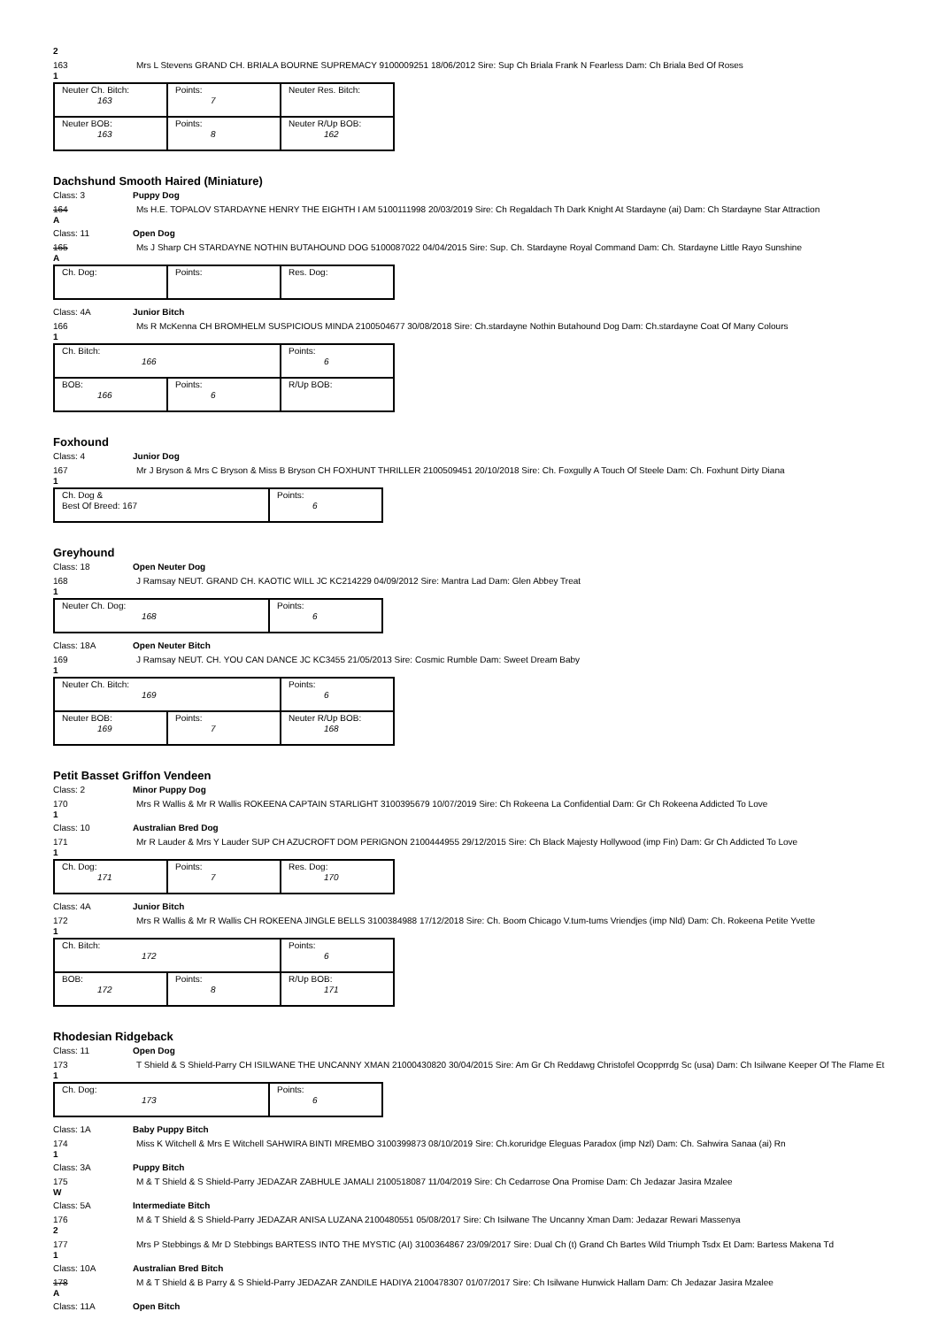2
163 Mrs L Stevens GRAND CH. BRIALA BOURNE SUPREMACY 9100009251 18/06/2012 Sire: Sup Ch Briala Frank N Fearless Dam: Ch Briala Bed Of Roses
1
| Neuter Ch. Bitch: 163 | Points: 7 | Neuter Res. Bitch: |
| Neuter BOB: 163 | Points: 8 | Neuter R/Up BOB: 162 |
Dachshund Smooth Haired (Miniature)
Class: 3 Puppy Dog
164 Ms H.E. TOPALOV STARDAYNE HENRY THE EIGHTH I AM 5100111998 20/03/2019 Sire: Ch Regaldach Th Dark Knight At Stardayne (ai) Dam: Ch Stardayne Star Attraction
A
Class: 11 Open Dog
165 Ms J Sharp CH STARDAYNE NOTHIN BUTAHOUND DOG 5100087022 04/04/2015 Sire: Sup. Ch. Stardayne Royal Command Dam: Ch. Stardayne Little Rayo Sunshine
A
| Ch. Dog: | Points: | Res. Dog: |
Class: 4A Junior Bitch
166 Ms R McKenna CH BROMHELM SUSPICIOUS MINDA 2100504677 30/08/2018 Sire: Ch.stardayne Nothin Butahound Dog Dam: Ch.stardayne Coat Of Many Colours
1
| Ch. Bitch: 166 | | Points: 6 |
| BOB: 166 | Points: 6 | R/Up BOB: |
Foxhound
Class: 4 Junior Dog
167 Mr J Bryson & Mrs C Bryson & Miss B Bryson CH FOXHUNT THRILLER 2100509451 20/10/2018 Sire: Ch. Foxgully A Touch Of Steele Dam: Ch. Foxhunt Dirty Diana
1
| Ch. Dog & Best Of Breed: 167 | Points: 6 |
Greyhound
Class: 18 Open Neuter Dog
168 J Ramsay NEUT. GRAND CH. KAOTIC WILL JC KC214229 04/09/2012 Sire: Mantra Lad Dam: Glen Abbey Treat
1
| Neuter Ch. Dog: 168 | Points: 6 |
Class: 18A Open Neuter Bitch
169 J Ramsay NEUT. CH. YOU CAN DANCE JC KC3455 21/05/2013 Sire: Cosmic Rumble Dam: Sweet Dream Baby
1
| Neuter Ch. Bitch: 169 | | Points: 6 |
| Neuter BOB: 169 | Points: 7 | Neuter R/Up BOB: 168 |
Petit Basset Griffon Vendeen
Class: 2 Minor Puppy Dog
170 Mrs R Wallis & Mr R Wallis ROKEENA CAPTAIN STARLIGHT 3100395679 10/07/2019 Sire: Ch Rokeena La Confidential Dam: Gr Ch Rokeena Addicted To Love
1
Class: 10 Australian Bred Dog
171 Mr R Lauder & Mrs Y Lauder SUP CH AZUCROFT DOM PERIGNON 2100444955 29/12/2015 Sire: Ch Black Majesty Hollywood (imp Fin) Dam: Gr Ch Addicted To Love
1
| Ch. Dog: 171 | Points: 7 | Res. Dog: 170 |
Class: 4A Junior Bitch
172 Mrs R Wallis & Mr R Wallis CH ROKEENA JINGLE BELLS 3100384988 17/12/2018 Sire: Ch. Boom Chicago V.tum-tums Vriendjes (imp Nld) Dam: Ch. Rokeena Petite Yvette
1
| Ch. Bitch: 172 | | Points: 6 |
| BOB: 172 | Points: 8 | R/Up BOB: 171 |
Rhodesian Ridgeback
Class: 11 Open Dog
173 T Shield & S Shield-Parry CH ISILWANE THE UNCANNY XMAN 21000430820 30/04/2015 Sire: Am Gr Ch Reddawg Christofel Ocopprrdg Sc (usa) Dam: Ch Isilwane Keeper Of The Flame Et
1
| Ch. Dog: 173 | Points: 6 |
Class: 1A Baby Puppy Bitch
174 Miss K Witchell & Mrs E Witchell SAHWIRA BINTI MREMBO 3100399873 08/10/2019 Sire: Ch.koruridge Eleguas Paradox (imp Nzl) Dam: Ch. Sahwira Sanaa (ai) Rn
1
Class: 3A Puppy Bitch
175 M & T Shield & S Shield-Parry JEDAZAR ZABHULE JAMALI 2100518087 11/04/2019 Sire: Ch Cedarrose Ona Promise Dam: Ch Jedazar Jasira Mzalee
W
Class: 5A Intermediate Bitch
176 M & T Shield & S Shield-Parry JEDAZAR ANISA LUZANA 2100480551 05/08/2017 Sire: Ch Isilwane The Uncanny Xman Dam: Jedazar Rewari Massenya
2
177 Mrs P Stebbings & Mr D Stebbings BARTESS INTO THE MYSTIC (AI) 3100364867 23/09/2017 Sire: Dual Ch (t) Grand Ch Bartes Wild Triumph Tsdx Et Dam: Bartess Makena Td
1
Class: 10A Australian Bred Bitch
178 M & T Shield & B Parry & S Shield-Parry JEDAZAR ZANDILE HADIYA 2100478307 01/07/2017 Sire: Ch Isilwane Hunwick Hallam Dam: Ch Jedazar Jasira Mzalee
A
Class: 11A Open Bitch